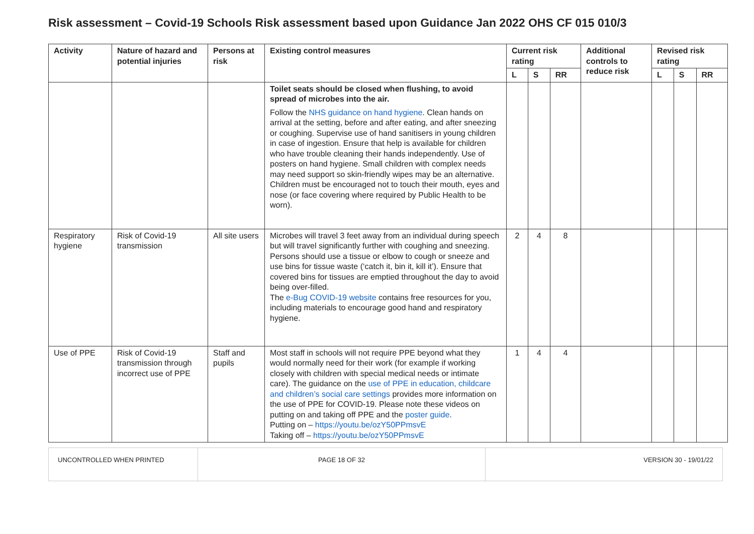Risk assessment – Covid-19 Schools Risk assessment based upon Guidance Jan 2022 OHS CF 015 010/3
| Activity | Nature of hazard and potential injuries | Persons at risk | Existing control measures | Current risk rating | | | Additional controls to reduce risk | Revised risk rating | | |
| --- | --- | --- | --- | --- | --- | --- | --- | --- | --- | --- |
| | | | | L | S | RR | | L | S | RR |
| | | | Toilet seats should be closed when flushing, to avoid spread of microbes into the air. Follow the NHS guidance on hand hygiene . Clean hands on arrival at the setting, before and after eating, and after sneezing or coughing. Supervise use of hand sanitisers in young children in case of ingestion. Ensure that help is available for children who have trouble cleaning their hands independently. Use of posters on hand hygiene. Small children with complex needs may need support so skin-friendly wipes may be an alternative. Children must be encouraged not to touch their mouth, eyes and nose (or face covering where required by Public Health to be worn). | | | | | | | |
| Respiratory hygiene | Risk of Covid-19 transmission | All site users | Microbes will travel 3 feet away from an individual during speech but will travel significantly further with coughing and sneezing. Persons should use a tissue or elbow to cough or sneeze and use bins for tissue waste (‘catch it, bin it, kill it’). Ensure that covered bins for tissues are emptied throughout the day to avoid being over-filled. The e-Bug COVID-19 website contains free resources for you, including materials to encourage good hand and respiratory hygiene. | 2 | 4 | 8 | | | | |
| Use of PPE | Risk of Covid-19 transmission through incorrect use of PPE | Staff and pupils | Most staff in schools will not require PPE beyond what they would normally need for their work (for example if working closely with children with special medical needs or intimate care). The guidance on the use of PPE in education, childcare and children’s social care settings provides more information on the use of PPE for COVID-19. Please note these videos on putting on and taking off PPE and the poster guide . Putting on – https://youtu.be/ozY50PPmsvE Taking off – https://youtu.be/ozY50PPmsvE | 1 | 4 | 4 | | | | |
UNCONTROLLED WHEN PRINTED PAGE 18 OF 32 VERSION 30 - 19/01/22